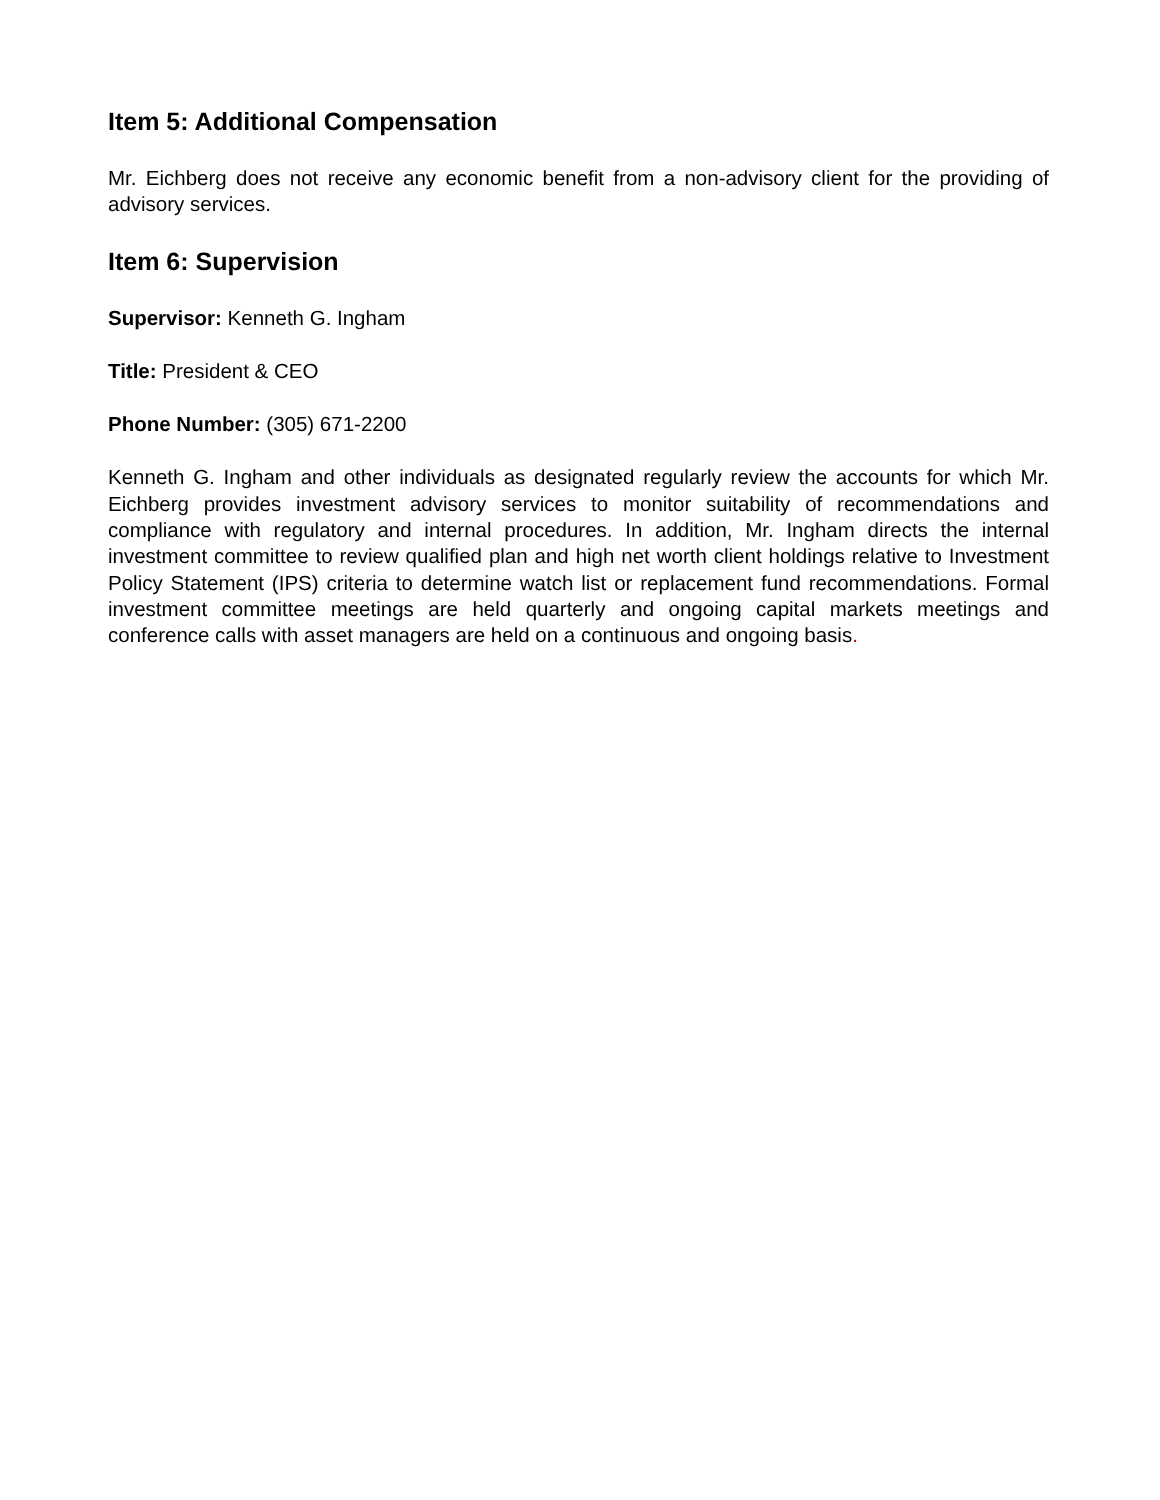Item 5: Additional Compensation
Mr. Eichberg does not receive any economic benefit from a non-advisory client for the providing of advisory services.
Item 6: Supervision
Supervisor: Kenneth G. Ingham
Title: President & CEO
Phone Number: (305) 671-2200
Kenneth G. Ingham and other individuals as designated regularly review the accounts for which Mr. Eichberg provides investment advisory services to monitor suitability of recommendations and compliance with regulatory and internal procedures. In addition, Mr. Ingham directs the internal investment committee to review qualified plan and high net worth client holdings relative to Investment Policy Statement (IPS) criteria to determine watch list or replacement fund recommendations. Formal investment committee meetings are held quarterly and ongoing capital markets meetings and conference calls with asset managers are held on a continuous and ongoing basis.